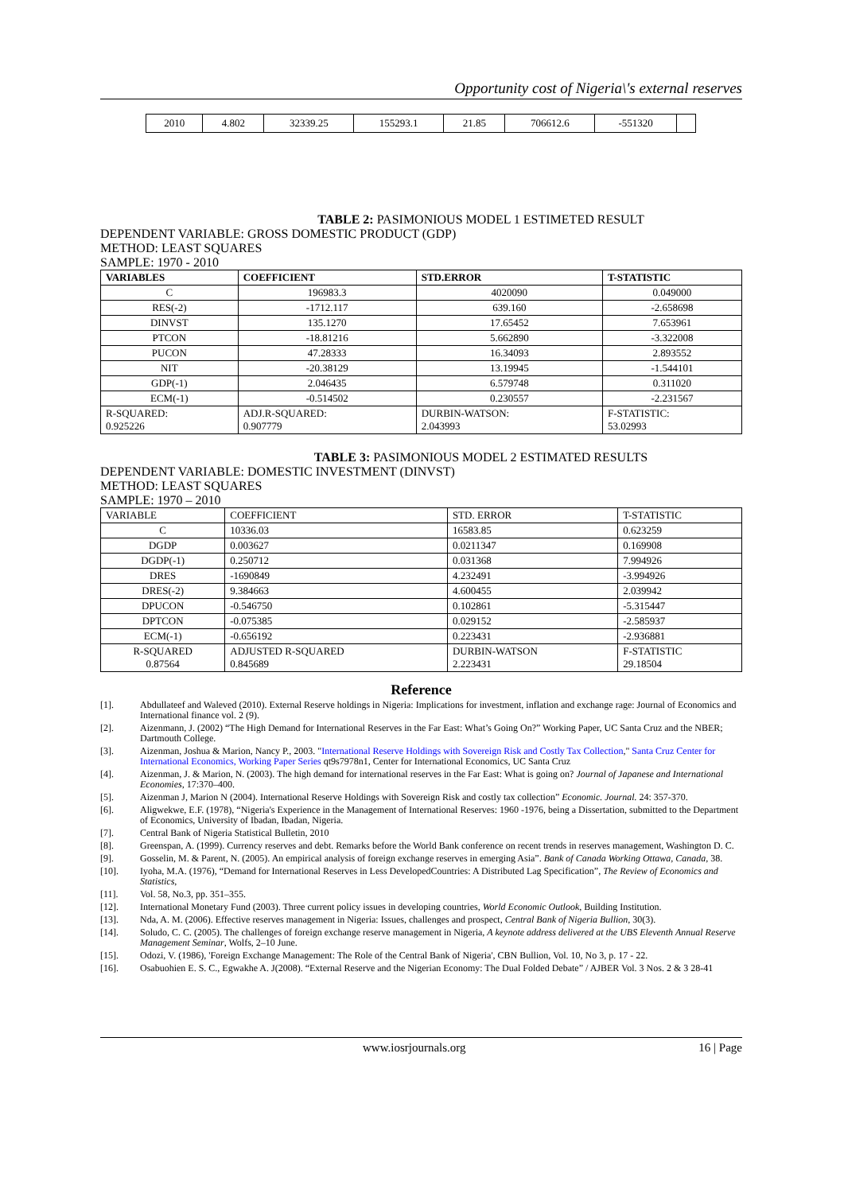Opportunity cost of Nigeria\'s external reserves
| 2010 | 4.802 | 32339.25 | 155293.1 | 21.85 | 706612.6 | -551320 | |
TABLE 2: PASIMONIOUS MODEL 1 ESTIMETED RESULT
DEPENDENT VARIABLE: GROSS DOMESTIC PRODUCT (GDP)
METHOD: LEAST SQUARES
SAMPLE: 1970 - 2010
| VARIABLES | COEFFICIENT | STD.ERROR | T-STATISTIC |
| --- | --- | --- | --- |
| C | 196983.3 | 4020090 | 0.049000 |
| RES(-2) | -1712.117 | 639.160 | -2.658698 |
| DINVST | 135.1270 | 17.65452 | 7.653961 |
| PTCON | -18.81216 | 5.662890 | -3.322008 |
| PUCON | 47.28333 | 16.34093 | 2.893552 |
| NIT | -20.38129 | 13.19945 | -1.544101 |
| GDP(-1) | 2.046435 | 6.579748 | 0.311020 |
| ECM(-1) | -0.514502 | 0.230557 | -2.231567 |
| R-SQUARED: 0.925226 | ADJ.R-SQUARED: 0.907779 | DURBIN-WATSON: 2.043993 | F-STATISTIC: 53.02993 |
TABLE 3: PASIMONIOUS MODEL 2 ESTIMATED RESULTS
DEPENDENT VARIABLE: DOMESTIC INVESTMENT (DINVST)
METHOD: LEAST SQUARES
SAMPLE: 1970 – 2010
| VARIABLE | COEFFICIENT | STD. ERROR | T-STATISTIC |
| C | 10336.03 | 16583.85 | 0.623259 |
| DGDP | 0.003627 | 0.0211347 | 0.169908 |
| DGDP(-1) | 0.250712 | 0.031368 | 7.994926 |
| DRES | -1690849 | 4.232491 | -3.994926 |
| DRES(-2) | 9.384663 | 4.600455 | 2.039942 |
| DPUCON | -0.546750 | 0.102861 | -5.315447 |
| DPTCON | -0.075385 | 0.029152 | -2.585937 |
| ECM(-1) | -0.656192 | 0.223431 | -2.936881 |
| R-SQUARED 0.87564 | ADJUSTED R-SQUARED 0.845689 | DURBIN-WATSON 2.223431 | F-STATISTIC 29.18504 |
Reference
[1]. Abdullateef and Waleved (2010). External Reserve holdings in Nigeria: Implications for investment, inflation and exchange rage: Journal of Economics and International finance vol. 2 (9).
[2]. Aizenmann, J. (2002) “The High Demand for International Reserves in the Far East: What’s Going On?” Working Paper, UC Santa Cruz and the NBER; Dartmouth College.
[3]. Aizenman, Joshua & Marion, Nancy P., 2003. "International Reserve Holdings with Sovereign Risk and Costly Tax Collection," Santa Cruz Center for International Economics, Working Paper Series qt9s7978n1, Center for International Economics, UC Santa Cruz
[4]. Aizenman, J. & Marion, N. (2003). The high demand for international reserves in the Far East: What is going on? Journal of Japanese and International Economies, 17:370–400.
[5]. Aizenman J, Marion N (2004). International Reserve Holdings with Sovereign Risk and costly tax collection” Economic. Journal. 24: 357-370.
[6]. Aligwekwe, E.F. (1978), “Nigeria's Experience in the Management of International Reserves: 1960 -1976, being a Dissertation, submitted to the Department of Economics, University of Ibadan, Ibadan, Nigeria.
[7]. Central Bank of Nigeria Statistical Bulletin, 2010
[8]. Greenspan, A. (1999). Currency reserves and debt. Remarks before the World Bank conference on recent trends in reserves management, Washington D. C.
[9]. Gosselin, M. & Parent, N. (2005). An empirical analysis of foreign exchange reserves in emerging Asia”. Bank of Canada Working Ottawa, Canada, 38.
[10]. Iyoha, M.A. (1976), “Demand for International Reserves in Less DevelopedCountries: A Distributed Lag Specification”, The Review of Economics and Statistics,
[11]. Vol. 58, No.3, pp. 351–355.
[12]. International Monetary Fund (2003). Three current policy issues in developing countries, World Economic Outlook, Building Institution.
[13]. Nda, A. M. (2006). Effective reserves management in Nigeria: Issues, challenges and prospect, Central Bank of Nigeria Bullion, 30(3).
[14]. Soludo, C. C. (2005). The challenges of foreign exchange reserve management in Nigeria, A keynote address delivered at the UBS Eleventh Annual Reserve Management Seminar, Wolfs, 2–10 June.
[15]. Odozi, V. (1986), 'Foreign Exchange Management: The Role of the Central Bank of Nigeria', CBN Bullion, Vol. 10, No 3, p. 17 - 22.
[16]. Osabuohien E. S. C., Egwakhe A. J(2008). “External Reserve and the Nigerian Economy: The Dual Folded Debate” / AJBER Vol. 3 Nos. 2 & 3 28-41
www.iosrjournals.org 16 | Page